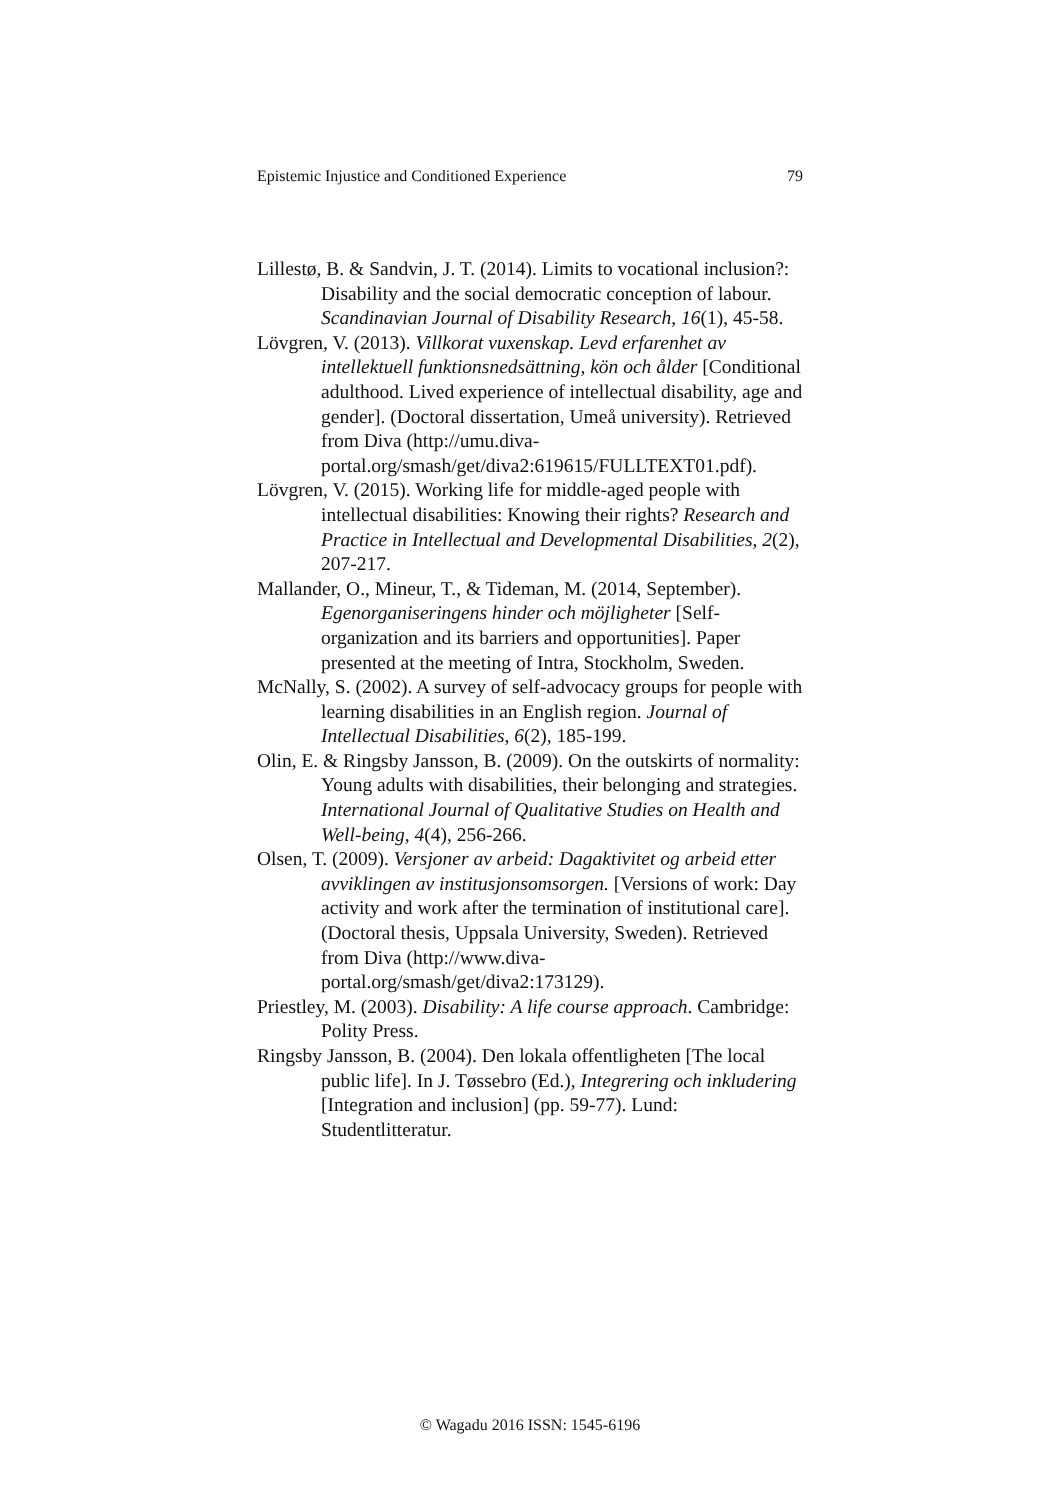Epistemic Injustice and Conditioned Experience 79
Lillestø, B. & Sandvin, J. T. (2014). Limits to vocational inclusion?: Disability and the social democratic conception of labour. Scandinavian Journal of Disability Research, 16(1), 45-58.
Lövgren, V. (2013). Villkorat vuxenskap. Levd erfarenhet av intellektuell funktionsnedsättning, kön och ålder [Conditional adulthood. Lived experience of intellectual disability, age and gender]. (Doctoral dissertation, Umeå university). Retrieved from Diva (http://umu.diva-portal.org/smash/get/diva2:619615/FULLTEXT01.pdf).
Lövgren, V. (2015). Working life for middle-aged people with intellectual disabilities: Knowing their rights? Research and Practice in Intellectual and Developmental Disabilities, 2(2), 207-217.
Mallander, O., Mineur, T., & Tideman, M. (2014, September). Egenorganiseringens hinder och möjligheter [Self-organization and its barriers and opportunities]. Paper presented at the meeting of Intra, Stockholm, Sweden.
McNally, S. (2002). A survey of self-advocacy groups for people with learning disabilities in an English region. Journal of Intellectual Disabilities, 6(2), 185-199.
Olin, E. & Ringsby Jansson, B. (2009). On the outskirts of normality: Young adults with disabilities, their belonging and strategies. International Journal of Qualitative Studies on Health and Well-being, 4(4), 256-266.
Olsen, T. (2009). Versjoner av arbeid: Dagaktivitet og arbeid etter avviklingen av institusjonsomsorgen. [Versions of work: Day activity and work after the termination of institutional care]. (Doctoral thesis, Uppsala University, Sweden). Retrieved from Diva (http://www.diva-portal.org/smash/get/diva2:173129).
Priestley, M. (2003). Disability: A life course approach. Cambridge: Polity Press.
Ringsby Jansson, B. (2004). Den lokala offentligheten [The local public life]. In J. Tøssebro (Ed.), Integrering och inkludering [Integration and inclusion] (pp. 59-77). Lund: Studentlitteratur.
© Wagadu 2016 ISSN: 1545-6196